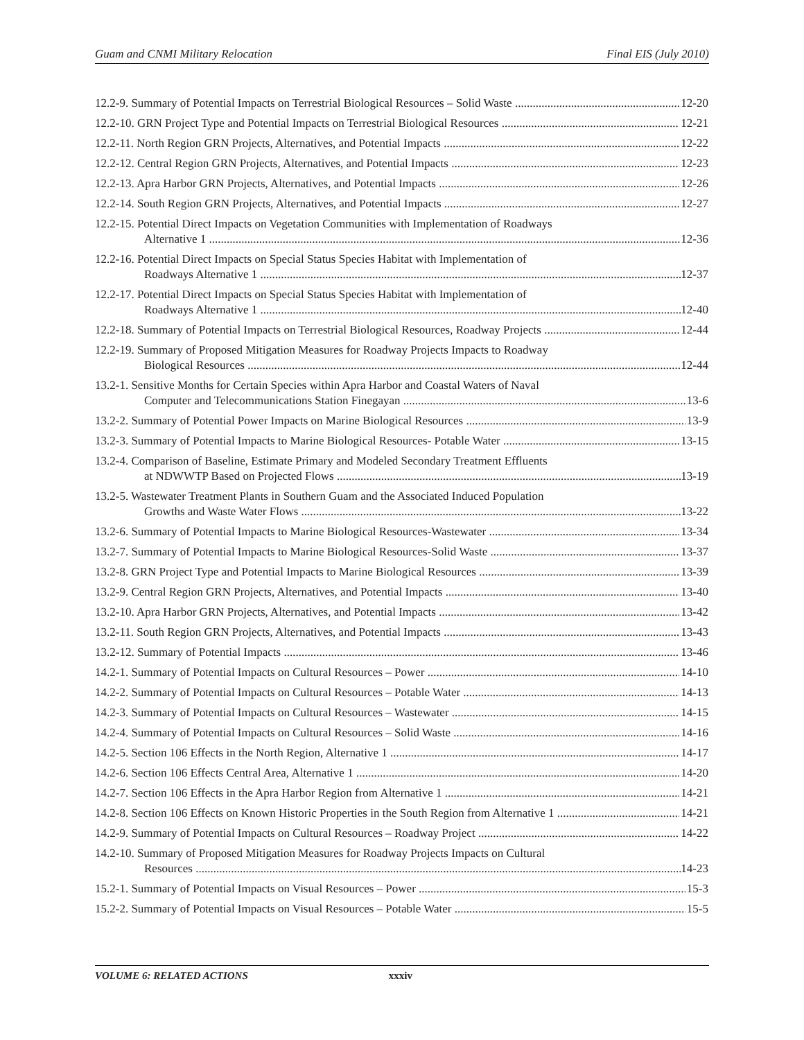Guam and CNMI Military Relocation Final EIS (July 2010)
12.2-9. Summary of Potential Impacts on Terrestrial Biological Resources – Solid Waste 12-20
12.2-10. GRN Project Type and Potential Impacts on Terrestrial Biological Resources 12-21
12.2-11. North Region GRN Projects, Alternatives, and Potential Impacts 12-22
12.2-12. Central Region GRN Projects, Alternatives, and Potential Impacts 12-23
12.2-13. Apra Harbor GRN Projects, Alternatives, and Potential Impacts 12-26
12.2-14. South Region GRN Projects, Alternatives, and Potential Impacts 12-27
12.2-15. Potential Direct Impacts on Vegetation Communities with Implementation of Roadways
Alternative 1 12-36
12.2-16. Potential Direct Impacts on Special Status Species Habitat with Implementation of
Roadways Alternative 1 12-37
12.2-17. Potential Direct Impacts on Special Status Species Habitat with Implementation of
Roadways Alternative 1 12-40
12.2-18. Summary of Potential Impacts on Terrestrial Biological Resources, Roadway Projects 12-44
12.2-19. Summary of Proposed Mitigation Measures for Roadway Projects Impacts to Roadway
Biological Resources 12-44
13.2-1. Sensitive Months for Certain Species within Apra Harbor and Coastal Waters of Naval
Computer and Telecommunications Station Finegayan 13-6
13.2-2. Summary of Potential Power Impacts on Marine Biological Resources 13-9
13.2-3. Summary of Potential Impacts to Marine Biological Resources- Potable Water 13-15
13.2-4. Comparison of Baseline, Estimate Primary and Modeled Secondary Treatment Effluents
at NDWWTP Based on Projected Flows 13-19
13.2-5. Wastewater Treatment Plants in Southern Guam and the Associated Induced Population
Growths and Waste Water Flows 13-22
13.2-6. Summary of Potential Impacts to Marine Biological Resources-Wastewater 13-34
13.2-7. Summary of Potential Impacts to Marine Biological Resources-Solid Waste 13-37
13.2-8. GRN Project Type and Potential Impacts to Marine Biological Resources 13-39
13.2-9. Central Region GRN Projects, Alternatives, and Potential Impacts 13-40
13.2-10. Apra Harbor GRN Projects, Alternatives, and Potential Impacts 13-42
13.2-11. South Region GRN Projects, Alternatives, and Potential Impacts 13-43
13.2-12. Summary of Potential Impacts 13-46
14.2-1. Summary of Potential Impacts on Cultural Resources – Power 14-10
14.2-2. Summary of Potential Impacts on Cultural Resources – Potable Water 14-13
14.2-3. Summary of Potential Impacts on Cultural Resources – Wastewater 14-15
14.2-4. Summary of Potential Impacts on Cultural Resources – Solid Waste 14-16
14.2-5. Section 106 Effects in the North Region, Alternative 1 14-17
14.2-6. Section 106 Effects Central Area, Alternative 1 14-20
14.2-7. Section 106 Effects in the Apra Harbor Region from Alternative 1 14-21
14.2-8. Section 106 Effects on Known Historic Properties in the South Region from Alternative 1 14-21
14.2-9. Summary of Potential Impacts on Cultural Resources – Roadway Project 14-22
14.2-10. Summary of Proposed Mitigation Measures for Roadway Projects Impacts on Cultural
Resources 14-23
15.2-1. Summary of Potential Impacts on Visual Resources – Power 15-3
15.2-2. Summary of Potential Impacts on Visual Resources – Potable Water 15-5
VOLUME 6: RELATED ACTIONS xxxiv